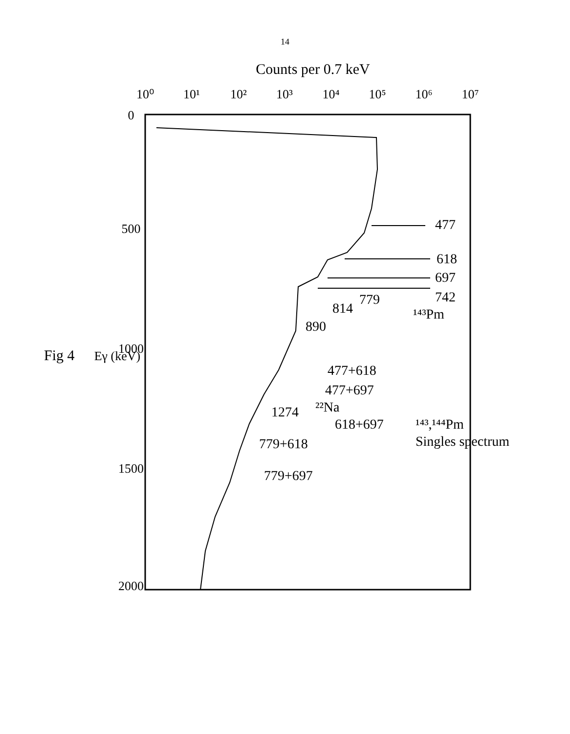14
Counts per 0.7 keV
10⁰
10¹
10²
10³
10⁴
10⁵
10⁶
10⁷
0
500
1000
1500
2000
Eγ (keV)
477
618
697
742
¹⁴³Pm
779
814
890
477+618
477+697
1274
²²Na
618+697
779+618
779+697
¹⁴³,¹⁴⁴Pm
Singles spectrum
Fig 4